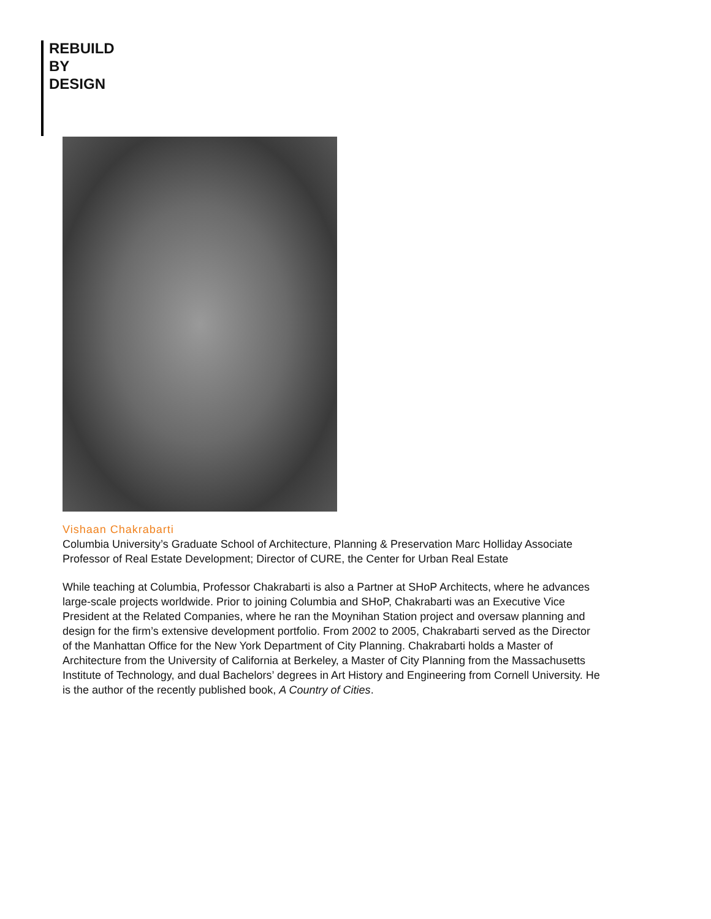REBUILD
BY
DESIGN
Vishaan Chakrabarti
Columbia University’s Graduate School of Architecture, Planning & Preservation Marc Holliday Associate Professor of Real Estate Development; Director of CURE, the Center for Urban Real Estate
While teaching at Columbia, Professor Chakrabarti is also a Partner at SHoP Architects, where he advances large-scale projects worldwide. Prior to joining Columbia and SHoP, Chakrabarti was an Executive Vice President at the Related Companies, where he ran the Moynihan Station project and oversaw planning and design for the firm’s extensive development portfolio. From 2002 to 2005, Chakrabarti served as the Director of the Manhattan Office for the New York Department of City Planning. Chakrabarti holds a Master of Architecture from the University of California at Berkeley, a Master of City Planning from the Massachusetts Institute of Technology, and dual Bachelors’ degrees in Art History and Engineering from Cornell University. He is the author of the recently published book, A Country of Cities.